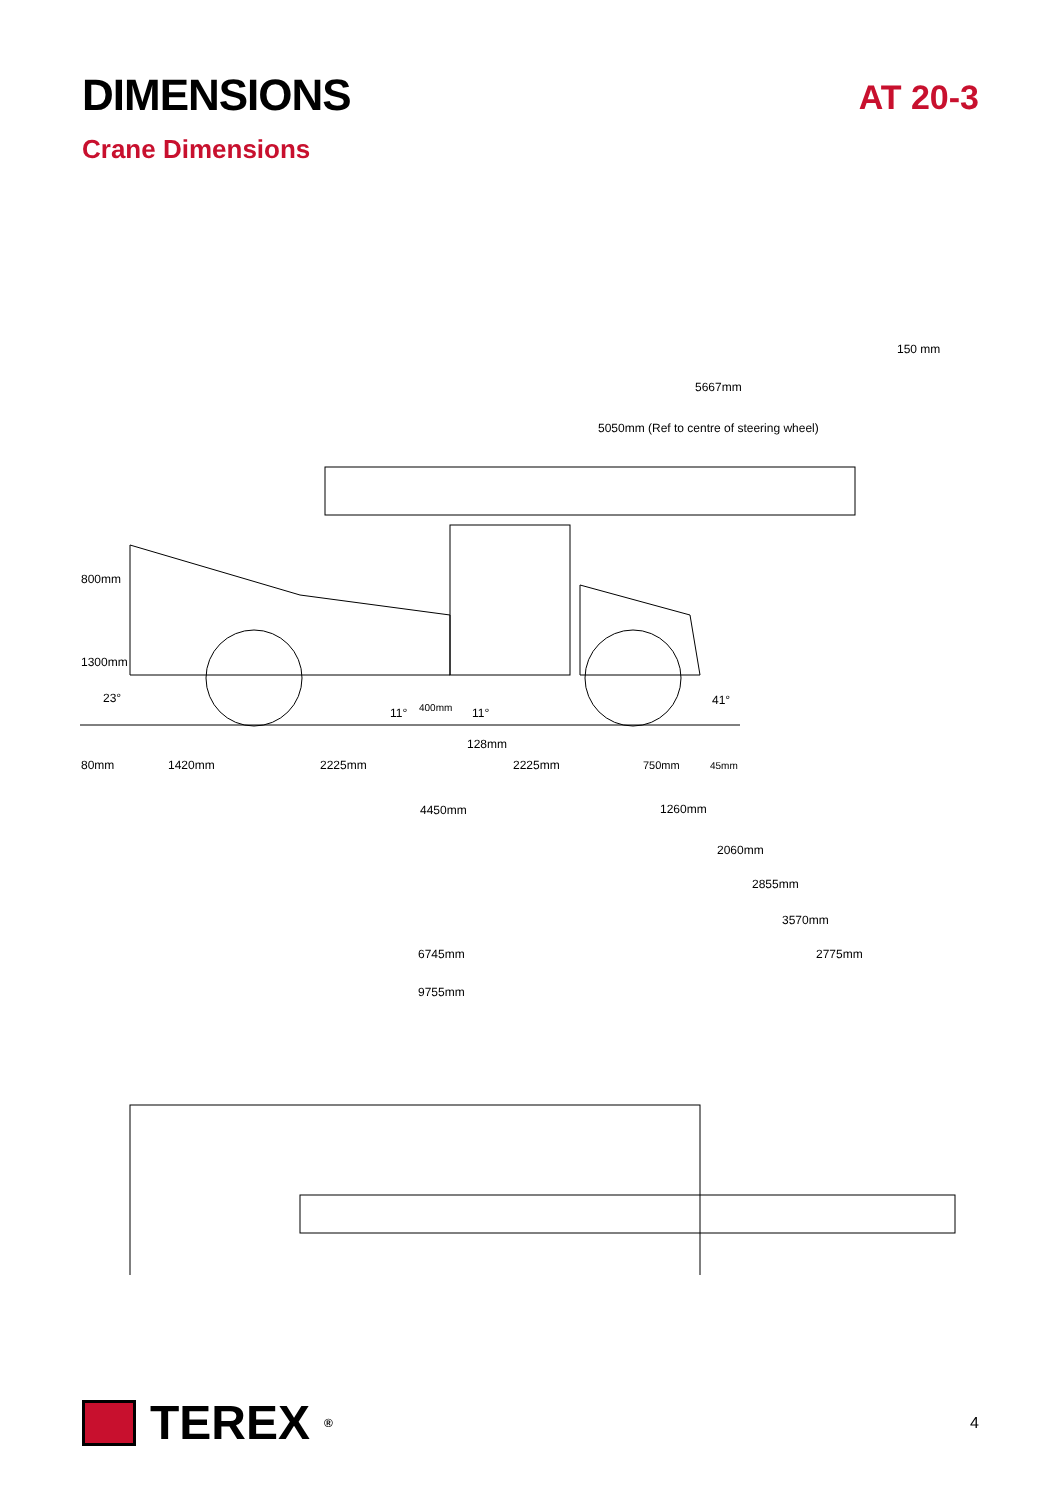DIMENSIONS
AT 20-3
Crane Dimensions
150 mm
5667mm
5050mm (Ref to centre of steering wheel)
800mm
1300mm
23°
11°
400mm
11°
41°
128mm
80mm
1420mm
2225mm
2225mm
750mm
45mm
4450mm
1260mm
2060mm
2855mm
3570mm
6745mm
2775mm
9755mm
TEREX<sup>®</sup>
4